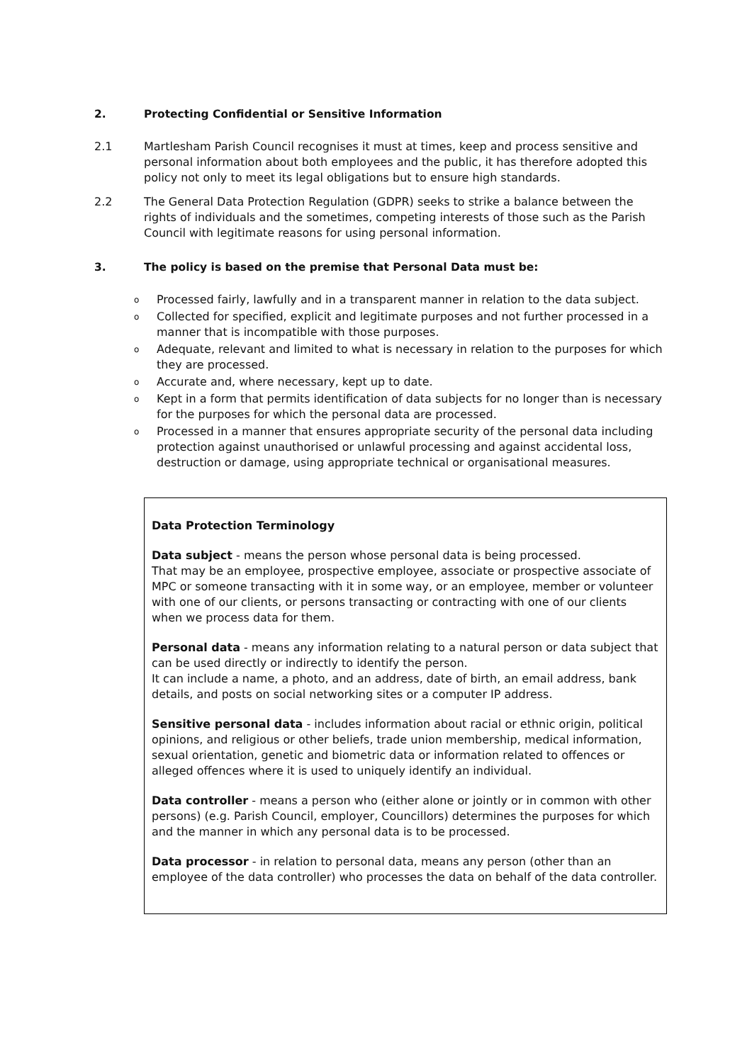2. Protecting Confidential or Sensitive Information
2.1 Martlesham Parish Council recognises it must at times, keep and process sensitive and personal information about both employees and the public, it has therefore adopted this policy not only to meet its legal obligations but to ensure high standards.
2.2 The General Data Protection Regulation (GDPR) seeks to strike a balance between the rights of individuals and the sometimes, competing interests of those such as the Parish Council with legitimate reasons for using personal information.
3. The policy is based on the premise that Personal Data must be:
o Processed fairly, lawfully and in a transparent manner in relation to the data subject.
o Collected for specified, explicit and legitimate purposes and not further processed in a manner that is incompatible with those purposes.
o Adequate, relevant and limited to what is necessary in relation to the purposes for which they are processed.
o Accurate and, where necessary, kept up to date.
o Kept in a form that permits identification of data subjects for no longer than is necessary for the purposes for which the personal data are processed.
o Processed in a manner that ensures appropriate security of the personal data including protection against unauthorised or unlawful processing and against accidental loss, destruction or damage, using appropriate technical or organisational measures.
Data Protection Terminology
Data subject - means the person whose personal data is being processed.
That may be an employee, prospective employee, associate or prospective associate of MPC or someone transacting with it in some way, or an employee, member or volunteer with one of our clients, or persons transacting or contracting with one of our clients when we process data for them.
Personal data - means any information relating to a natural person or data subject that can be used directly or indirectly to identify the person.
It can include a name, a photo, and an address, date of birth, an email address, bank details, and posts on social networking sites or a computer IP address.
Sensitive personal data - includes information about racial or ethnic origin, political opinions, and religious or other beliefs, trade union membership, medical information, sexual orientation, genetic and biometric data or information related to offences or alleged offences where it is used to uniquely identify an individual.
Data controller - means a person who (either alone or jointly or in common with other persons) (e.g. Parish Council, employer, Councillors) determines the purposes for which and the manner in which any personal data is to be processed.
Data processor - in relation to personal data, means any person (other than an employee of the data controller) who processes the data on behalf of the data controller.